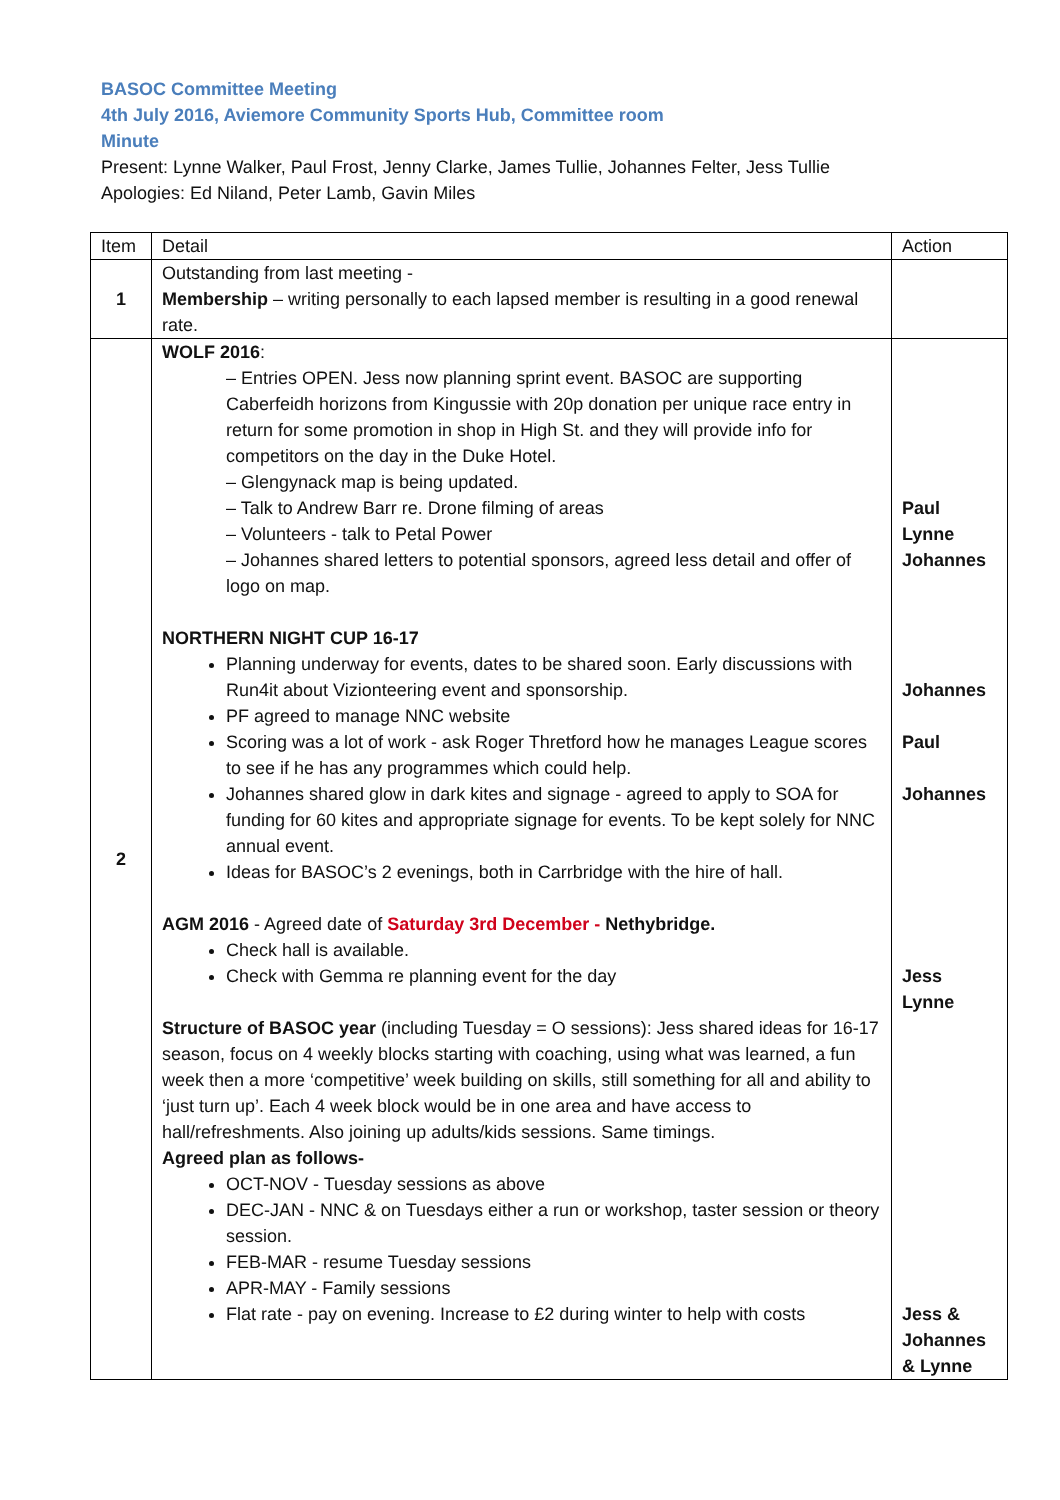BASOC Committee Meeting
4th July 2016, Aviemore Community Sports Hub, Committee room
Minute
Present: Lynne Walker, Paul Frost, Jenny Clarke, James Tullie, Johannes Felter, Jess Tullie
Apologies: Ed Niland, Peter Lamb, Gavin Miles
| Item | Detail | Action |
| --- | --- | --- |
| 1 | Outstanding from last meeting - Membership – writing personally to each lapsed member is resulting in a good renewal rate. | |
| 2 | WOLF 2016 : – Entries OPEN. Jess now planning sprint event. BASOC are supporting Caberfeidh horizons from Kingussie with 20p donation per unique race entry in return for some promotion in shop in High St. and they will provide info for competitors on the day in the Duke Hotel. – Glengynack map is being updated. – Talk to Andrew Barr re. Drone filming of areas – Volunteers - talk to Petal Power – Johannes shared letters to potential sponsors, agreed less detail and offer of logo on map. NORTHERN NIGHT CUP 16-17 Planning underway for events, dates to be shared soon. Early discussions with Run4it about Vizionteering event and sponsorship. PF agreed to manage NNC website Scoring was a lot of work - ask Roger Thretford how he manages League scores to see if he has any programmes which could help. Johannes shared glow in dark kites and signage - agreed to apply to SOA for funding for 60 kites and appropriate signage for events. To be kept solely for NNC annual event. Ideas for BASOC’s 2 evenings, both in Carrbridge with the hire of hall. AGM 2016 - Agreed date of Saturday 3rd December - Nethybridge. Check hall is available. Check with Gemma re planning event for the day Structure of BASOC year (including Tuesday = O sessions): Jess shared ideas for 16-17 season, focus on 4 weekly blocks starting with coaching, using what was learned, a fun week then a more ‘competitive’ week building on skills, still something for all and ability to ‘just turn up’. Each 4 week block would be in one area and have access to hall/refreshments. Also joining up adults/kids sessions. Same timings. Agreed plan as follows- OCT-NOV - Tuesday sessions as above DEC-JAN - NNC & on Tuesdays either a run or workshop, taster session or theory session. FEB-MAR - resume Tuesday sessions APR-MAY - Family sessions Flat rate - pay on evening. Increase to £2 during winter to help with costs | Paul Lynne Johannes Johannes Paul Johannes Jess Lynne Jess & Johannes & Lynne |